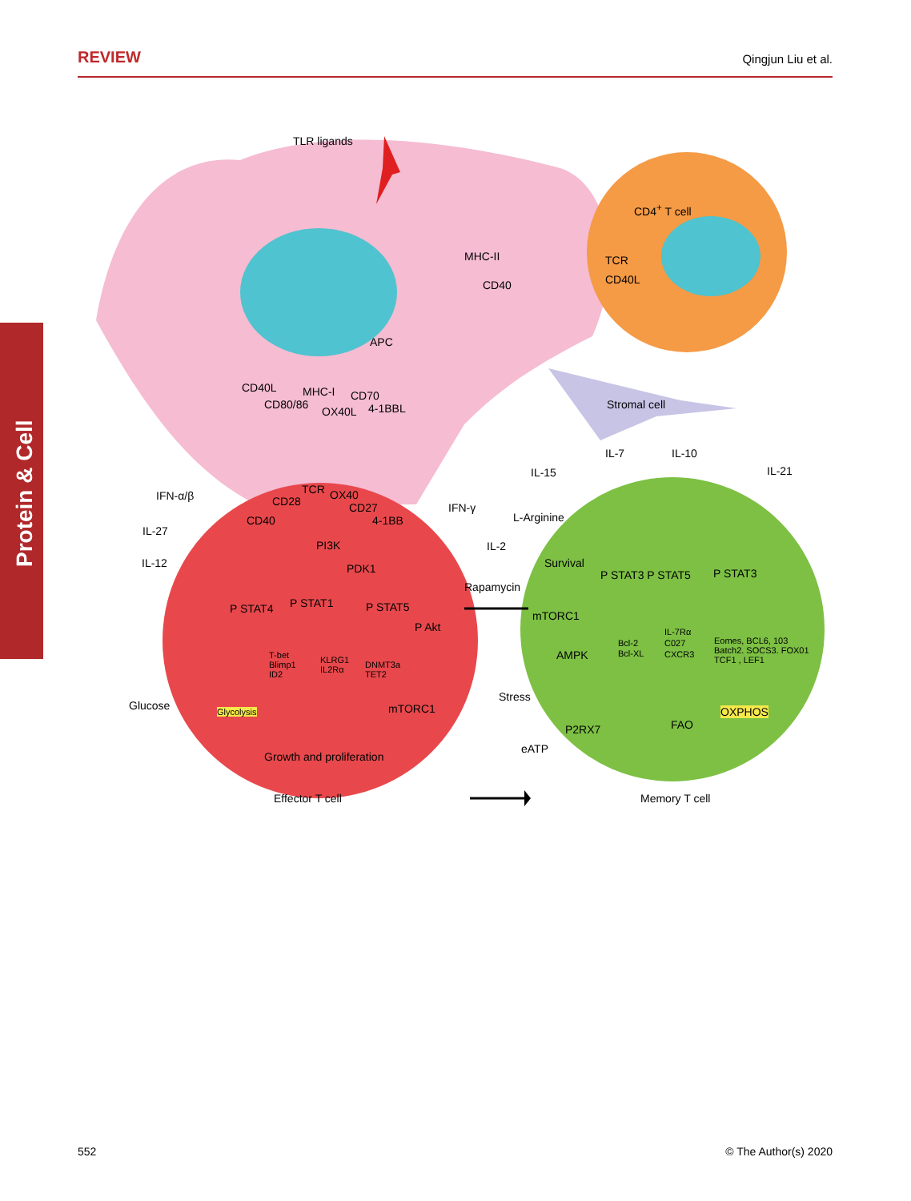REVIEW Qingjun Liu et al.
Protein & Cell
TLR ligands
CD4<sup>+</sup> T cell
MHC-II TCR
CD40 CD40L
APC
CD40L MHC-I CD70
CD80/86
OX40L 4-1BBL Stromal cell
IL-7 IL-10
IL-21
IL-15
IFN-α/β TCR OX40
CD28 CD27 IFN-γ
L-Arginine
IL-27
CD40 4-1BB
PI3K IL-2
IL-12 PDK1 Survival
Rapamycin
P STAT3 P STAT5 P STAT3
P STAT4 P STAT1 P STAT5
mTORC1
P Akt IL-7Rα
Bcl-2 C027
Eomes, BCL6, 103
Batch2. SOCS3. FOX01
TCF1 , LEF1
AMPK Bcl-XL CXCR3
T-bet
Blimp1
ID2
KLRG1
IL2Rα
DNMT3a
TET2
Stress
Glucose mTORC1
Glycolysis OXPHOS
FAO
P2RX7
eATP
Growth and proliferation
Effector T cell Memory T cell
552 © The Author(s) 2020